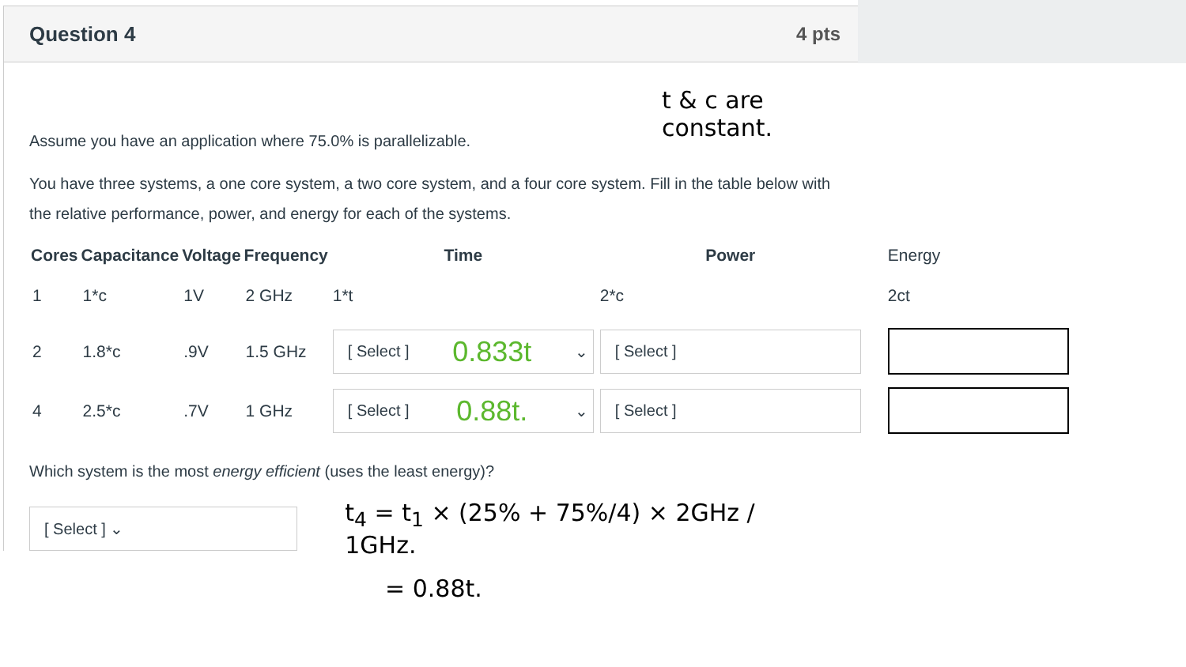Question 4 4 pts
t & c are constant.
Assume you have an application where 75.0% is parallelizable.
You have three systems, a one core system, a two core system, and a four core system. Fill in the table below with the relative performance, power, and energy for each of the systems.
| Cores | Capacitance | Voltage | Frequency | Time | Power | Energy |
| --- | --- | --- | --- | --- | --- | --- |
| 1 | 1*c | 1V | 2 GHz | 1*t | 2*c | 2ct |
| 2 | 1.8*c | .9V | 1.5 GHz | [ Select ] 0.833t ⌄ | [ Select ] | |
| 4 | 2.5*c | .7V | 1 GHz | [ Select ] 0.88t. ⌄ | [ Select ] | |
Which system is the most energy efficient (uses the least energy)?
[ Select ] ⌄
t<sub>4</sub> = t<sub>1</sub> × (25% + 75%/4) × 2GHz / 1GHz.
= 0.88t.